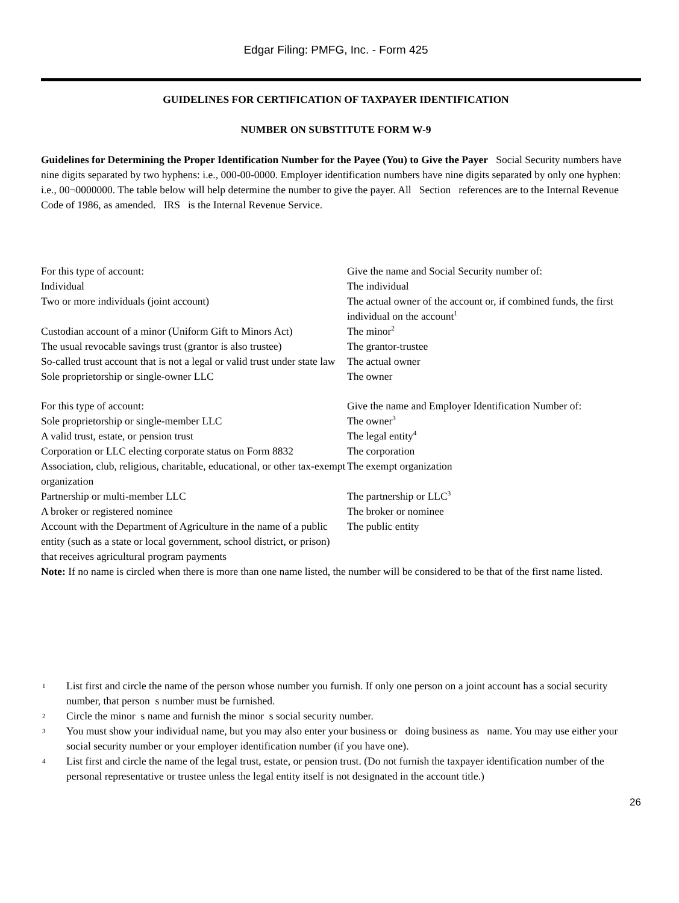Edgar Filing: PMFG, Inc. - Form 425
GUIDELINES FOR CERTIFICATION OF TAXPAYER IDENTIFICATION
NUMBER ON SUBSTITUTE FORM W-9
Guidelines for Determining the Proper Identification Number for the Payee (You) to Give the Payer Social Security numbers have nine digits separated by two hyphens: i.e., 000-00-0000. Employer identification numbers have nine digits separated by only one hyphen: i.e., 00¬0000000. The table below will help determine the number to give the payer. All Section references are to the Internal Revenue Code of 1986, as amended. IRS is the Internal Revenue Service.
| For this type of account: | Give the name and Social Security number of: |
| Individual | The individual |
| Two or more individuals (joint account) | The actual owner of the account or, if combined funds, the first individual on the account<sup>1</sup> |
| Custodian account of a minor (Uniform Gift to Minors Act) | The minor<sup>2</sup> |
| The usual revocable savings trust (grantor is also trustee) | The grantor-trustee |
| So-called trust account that is not a legal or valid trust under state law | The actual owner |
| Sole proprietorship or single-owner LLC | The owner |
| For this type of account: | Give the name and Employer Identification Number of: |
| Sole proprietorship or single-member LLC | The owner<sup>3</sup> |
| A valid trust, estate, or pension trust | The legal entity<sup>4</sup> |
| Corporation or LLC electing corporate status on Form 8832 | The corporation |
| Association, club, religious, charitable, educational, or other tax-exempt organization | The exempt organization |
| Partnership or multi-member LLC | The partnership or LLC<sup>3</sup> |
| A broker or registered nominee | The broker or nominee |
| Account with the Department of Agriculture in the name of a public entity (such as a state or local government, school district, or prison) that receives agricultural program payments | The public entity |
Note: If no name is circled when there is more than one name listed, the number will be considered to be that of the first name listed.
1
List first and circle the name of the person whose number you furnish. If only one person on a joint account has a social security number, that person s number must be furnished.
2
Circle the minor s name and furnish the minor s social security number.
3
You must show your individual name, but you may also enter your business or doing business as name. You may use either your social security number or your employer identification number (if you have one).
4
List first and circle the name of the legal trust, estate, or pension trust. (Do not furnish the taxpayer identification number of the personal representative or trustee unless the legal entity itself is not designated in the account title.)
26